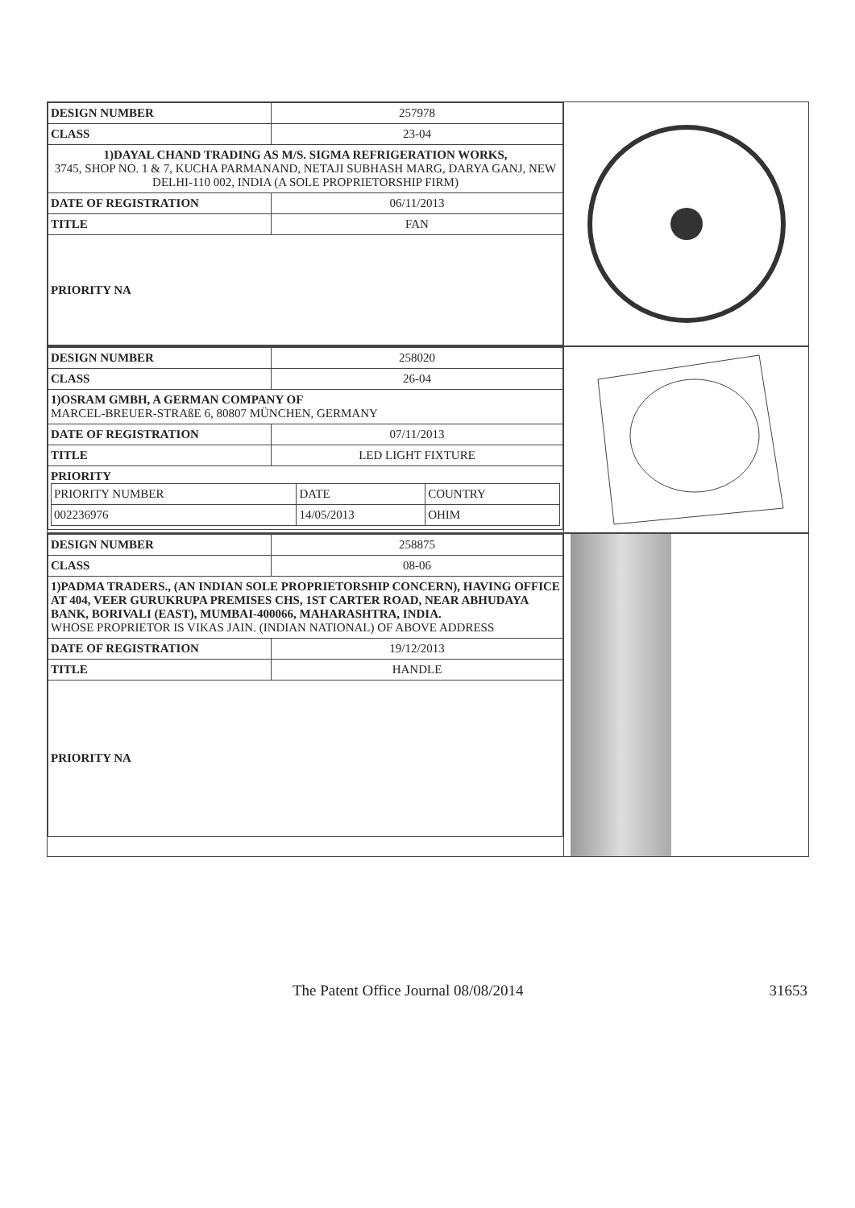| DESIGN NUMBER | 257978 |
| CLASS | 23-04 |
| 1)DAYAL CHAND TRADING AS M/S. SIGMA REFRIGERATION WORKS, 3745, SHOP NO. 1 & 7, KUCHA PARMANAND, NETAJI SUBHASH MARG, DARYA GANJ, NEW DELHI-110 002, INDIA (A SOLE PROPRIETORSHIP FIRM) | |
| DATE OF REGISTRATION | 06/11/2013 |
| TITLE | FAN |
| PRIORITY NA | |
| DESIGN NUMBER | 258020 |
| CLASS | 26-04 |
| 1)OSRAM GMBH, A GERMAN COMPANY OF MARCEL-BREUER-STRAßE 6, 80807 MÜNCHEN, GERMANY | |
| DATE OF REGISTRATION | 07/11/2013 |
| TITLE | LED LIGHT FIXTURE |
| PRIORITY / PRIORITY NUMBER / DATE / COUNTRY / / 002236976 / 14/05/2013 / OHIM / | |
| DESIGN NUMBER | 258875 |
| CLASS | 08-06 |
| 1)PADMA TRADERS., (AN INDIAN SOLE PROPRIETORSHIP CONCERN), HAVING OFFICE AT 404, VEER GURUKRUPA PREMISES CHS, 1ST CARTER ROAD, NEAR ABHUDAYA BANK, BORIVALI (EAST), MUMBAI-400066, MAHARASHTRA, INDIA. WHOSE PROPRIETOR IS VIKAS JAIN. (INDIAN NATIONAL) OF ABOVE ADDRESS | |
| DATE OF REGISTRATION | 19/12/2013 |
| TITLE | HANDLE |
| PRIORITY NA | |
The Patent Office Journal 08/08/2014 31653